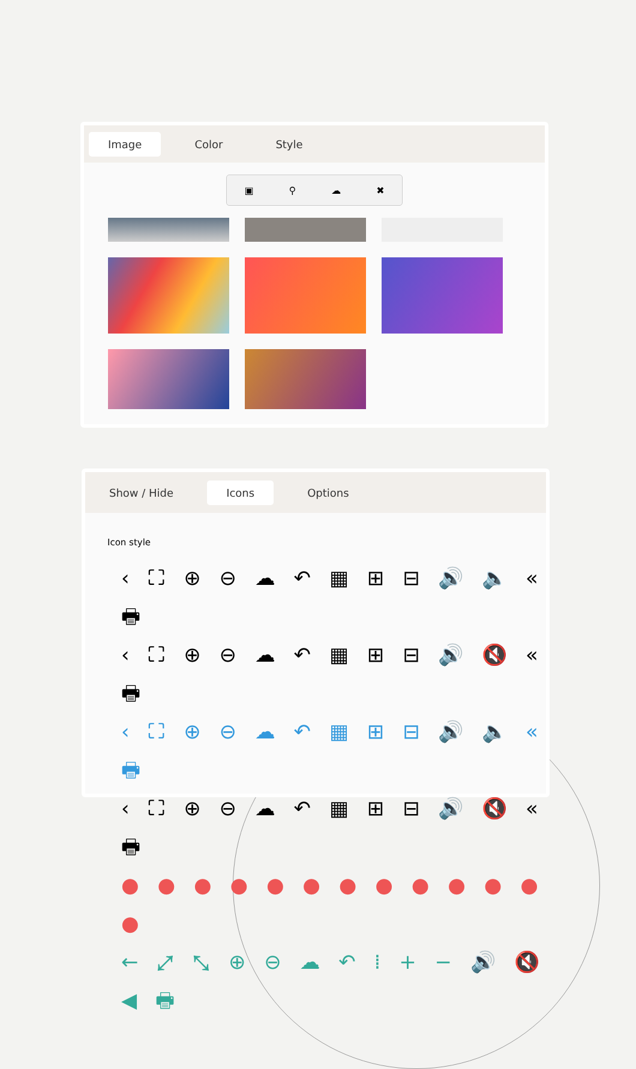Image Color Style
▣ ⚲ ☁ ✖
Show / Hide Icons Options
Icon style
‹ ⛶ ⊕ ⊖ ☁ ↶ ▦ ⊞ ⊟ 🔊 🔈 « 🖶
‹ ⛶ ⊕ ⊖ ☁ ↶ ▦ ⊞ ⊟ 🔊 🔇 « 🖶
‹ ⛶ ⊕ ⊖ ☁ ↶ ▦ ⊞ ⊟ 🔊 🔈 « 🖶
‹ ⛶ ⊕ ⊖ ☁ ↶ ▦ ⊞ ⊟ 🔊 🔇 « 🖶
● ● ● ● ● ● ● ● ● ● ● ● ●
← ⤢ ⤡ ⊕ ⊖ ☁ ↶ ⁞ + − 🔊 🔇 ◀ 🖶